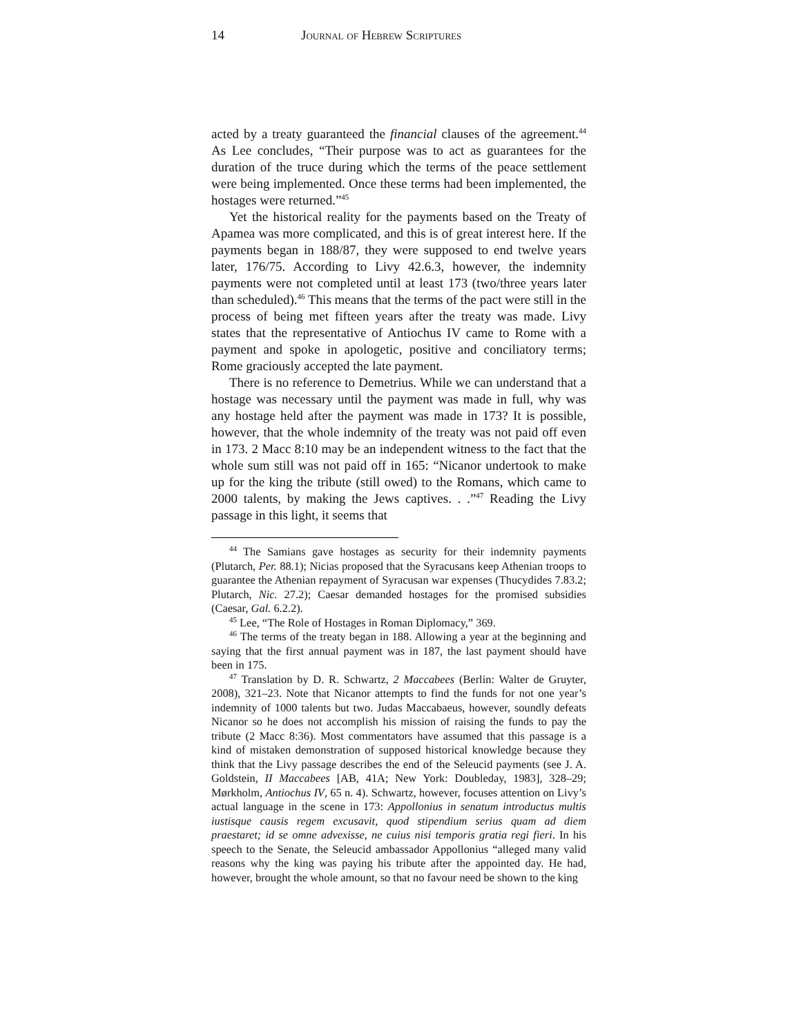14 Journal of Hebrew Scriptures
acted by a treaty guaranteed the financial clauses of the agreement.<sup>44</sup> As Lee concludes, “Their purpose was to act as guarantees for the duration of the truce during which the terms of the peace settlement were being implemented. Once these terms had been implemented, the hostages were returned.”<sup>45</sup>
Yet the historical reality for the payments based on the Treaty of Apamea was more complicated, and this is of great interest here. If the payments began in 188/87, they were supposed to end twelve years later, 176/75. According to Livy 42.6.3, however, the indemnity payments were not completed until at least 173 (two/three years later than scheduled).<sup>46</sup> This means that the terms of the pact were still in the process of being met fifteen years after the treaty was made. Livy states that the representative of Antiochus IV came to Rome with a payment and spoke in apologetic, positive and conciliatory terms; Rome graciously accepted the late payment.
There is no reference to Demetrius. While we can understand that a hostage was necessary until the payment was made in full, why was any hostage held after the payment was made in 173? It is possible, however, that the whole indemnity of the treaty was not paid off even in 173. 2 Macc 8:10 may be an independent witness to the fact that the whole sum still was not paid off in 165: “Nicanor undertook to make up for the king the tribute (still owed) to the Romans, which came to 2000 talents, by making the Jews captives. . .”<sup>47</sup> Reading the Livy passage in this light, it seems that
<sup>44</sup> The Samians gave hostages as security for their indemnity payments (Plutarch, Per. 88.1); Nicias proposed that the Syracusans keep Athenian troops to guarantee the Athenian repayment of Syracusan war expenses (Thucydides 7.83.2; Plutarch, Nic. 27.2); Caesar demanded hostages for the promised subsidies (Caesar, Gal. 6.2.2).
<sup>45</sup> Lee, “The Role of Hostages in Roman Diplomacy,” 369.
<sup>46</sup> The terms of the treaty began in 188. Allowing a year at the beginning and saying that the first annual payment was in 187, the last payment should have been in 175.
<sup>47</sup> Translation by D. R. Schwartz, 2 Maccabees (Berlin: Walter de Gruyter, 2008), 321–23. Note that Nicanor attempts to find the funds for not one year’s indemnity of 1000 talents but two. Judas Maccabaeus, however, soundly defeats Nicanor so he does not accomplish his mission of raising the funds to pay the tribute (2 Macc 8:36). Most commentators have assumed that this passage is a kind of mistaken demonstration of supposed historical knowledge because they think that the Livy passage describes the end of the Seleucid payments (see J. A. Goldstein, II Maccabees [AB, 41A; New York: Doubleday, 1983], 328–29; Mørkholm, Antiochus IV, 65 n. 4). Schwartz, however, focuses attention on Livy’s actual language in the scene in 173: Appollonius in senatum introductus multis iustisque causis regem excusavit, quod stipendium serius quam ad diem praestaret; id se omne advexisse, ne cuius nisi temporis gratia regi fieri. In his speech to the Senate, the Seleucid ambassador Appollonius “alleged many valid reasons why the king was paying his tribute after the appointed day. He had, however, brought the whole amount, so that no favour need be shown to the king